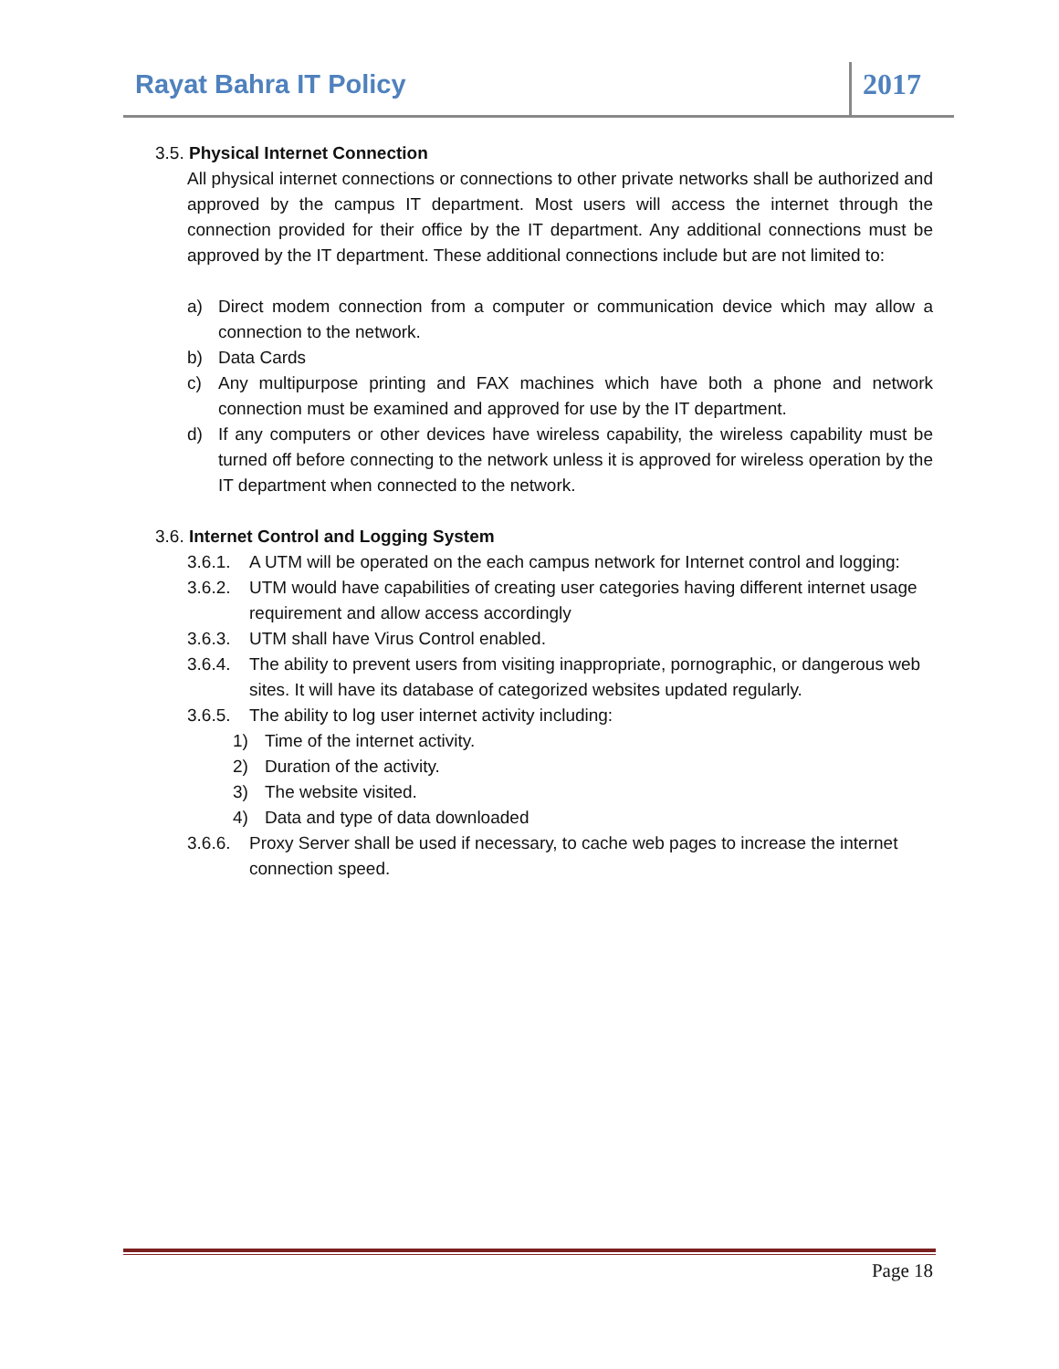Rayat Bahra IT Policy 2017
3.5. Physical Internet Connection
All physical internet connections or connections to other private networks shall be authorized and approved by the campus IT department. Most users will access the internet through the connection provided for their office by the IT department. Any additional connections must be approved by the IT department. These additional connections include but are not limited to:
a) Direct modem connection from a computer or communication device which may allow a connection to the network.
b) Data Cards
c) Any multipurpose printing and FAX machines which have both a phone and network connection must be examined and approved for use by the IT department.
d) If any computers or other devices have wireless capability, the wireless capability must be turned off before connecting to the network unless it is approved for wireless operation by the IT department when connected to the network.
3.6. Internet Control and Logging System
3.6.1. A UTM will be operated on the each campus network for Internet control and logging:
3.6.2. UTM would have capabilities of creating user categories having different internet usage requirement and allow access accordingly
3.6.3. UTM shall have Virus Control enabled.
3.6.4. The ability to prevent users from visiting inappropriate, pornographic, or dangerous web sites. It will have its database of categorized websites updated regularly.
3.6.5. The ability to log user internet activity including:
1) Time of the internet activity.
2) Duration of the activity.
3) The website visited.
4) Data and type of data downloaded
3.6.6. Proxy Server shall be used if necessary, to cache web pages to increase the internet connection speed.
Page 18